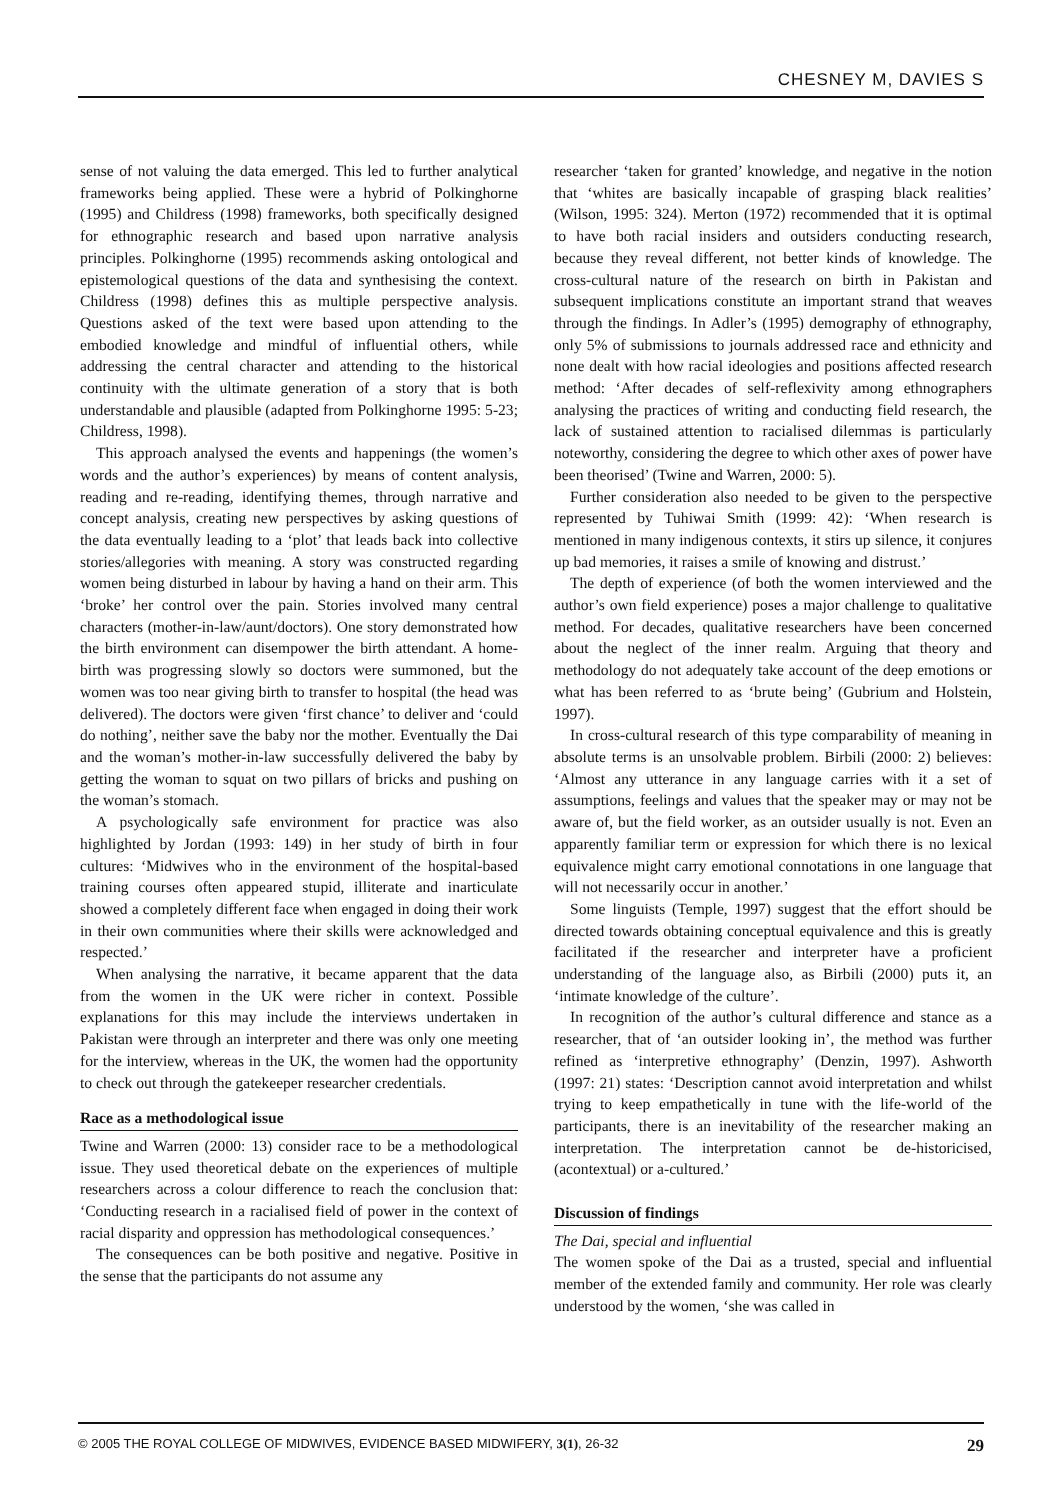CHESNEY M, DAVIES S
sense of not valuing the data emerged. This led to further analytical frameworks being applied. These were a hybrid of Polkinghorne (1995) and Childress (1998) frameworks, both specifically designed for ethnographic research and based upon narrative analysis principles. Polkinghorne (1995) recommends asking ontological and epistemological questions of the data and synthesising the context. Childress (1998) defines this as multiple perspective analysis. Questions asked of the text were based upon attending to the embodied knowledge and mindful of influential others, while addressing the central character and attending to the historical continuity with the ultimate generation of a story that is both understandable and plausible (adapted from Polkinghorne 1995: 5-23; Childress, 1998).
This approach analysed the events and happenings (the women’s words and the author’s experiences) by means of content analysis, reading and re-reading, identifying themes, through narrative and concept analysis, creating new perspectives by asking questions of the data eventually leading to a ‘plot’ that leads back into collective stories/allegories with meaning. A story was constructed regarding women being disturbed in labour by having a hand on their arm. This ‘broke’ her control over the pain. Stories involved many central characters (mother-in-law/aunt/doctors). One story demonstrated how the birth environment can disempower the birth attendant. A home-birth was progressing slowly so doctors were summoned, but the women was too near giving birth to transfer to hospital (the head was delivered). The doctors were given ‘first chance’ to deliver and ‘could do nothing’, neither save the baby nor the mother. Eventually the Dai and the woman’s mother-in-law successfully delivered the baby by getting the woman to squat on two pillars of bricks and pushing on the woman’s stomach.
A psychologically safe environment for practice was also highlighted by Jordan (1993: 149) in her study of birth in four cultures: ‘Midwives who in the environment of the hospital-based training courses often appeared stupid, illiterate and inarticulate showed a completely different face when engaged in doing their work in their own communities where their skills were acknowledged and respected.’
When analysing the narrative, it became apparent that the data from the women in the UK were richer in context. Possible explanations for this may include the interviews undertaken in Pakistan were through an interpreter and there was only one meeting for the interview, whereas in the UK, the women had the opportunity to check out through the gatekeeper researcher credentials.
Race as a methodological issue
Twine and Warren (2000: 13) consider race to be a methodological issue. They used theoretical debate on the experiences of multiple researchers across a colour difference to reach the conclusion that: ‘Conducting research in a racialised field of power in the context of racial disparity and oppression has methodological consequences.’
The consequences can be both positive and negative. Positive in the sense that the participants do not assume any
researcher ‘taken for granted’ knowledge, and negative in the notion that ‘whites are basically incapable of grasping black realities’ (Wilson, 1995: 324). Merton (1972) recommended that it is optimal to have both racial insiders and outsiders conducting research, because they reveal different, not better kinds of knowledge. The cross-cultural nature of the research on birth in Pakistan and subsequent implications constitute an important strand that weaves through the findings. In Adler’s (1995) demography of ethnography, only 5% of submissions to journals addressed race and ethnicity and none dealt with how racial ideologies and positions affected research method: ‘After decades of self-reflexivity among ethnographers analysing the practices of writing and conducting field research, the lack of sustained attention to racialised dilemmas is particularly noteworthy, considering the degree to which other axes of power have been theorised’ (Twine and Warren, 2000: 5).
Further consideration also needed to be given to the perspective represented by Tuhiwai Smith (1999: 42): ‘When research is mentioned in many indigenous contexts, it stirs up silence, it conjures up bad memories, it raises a smile of knowing and distrust.’
The depth of experience (of both the women interviewed and the author’s own field experience) poses a major challenge to qualitative method. For decades, qualitative researchers have been concerned about the neglect of the inner realm. Arguing that theory and methodology do not adequately take account of the deep emotions or what has been referred to as ‘brute being’ (Gubrium and Holstein, 1997).
In cross-cultural research of this type comparability of meaning in absolute terms is an unsolvable problem. Birbili (2000: 2) believes: ‘Almost any utterance in any language carries with it a set of assumptions, feelings and values that the speaker may or may not be aware of, but the field worker, as an outsider usually is not. Even an apparently familiar term or expression for which there is no lexical equivalence might carry emotional connotations in one language that will not necessarily occur in another.’
Some linguists (Temple, 1997) suggest that the effort should be directed towards obtaining conceptual equivalence and this is greatly facilitated if the researcher and interpreter have a proficient understanding of the language also, as Birbili (2000) puts it, an ‘intimate knowledge of the culture’.
In recognition of the author’s cultural difference and stance as a researcher, that of ‘an outsider looking in’, the method was further refined as ‘interpretive ethnography’ (Denzin, 1997). Ashworth (1997: 21) states: ‘Description cannot avoid interpretation and whilst trying to keep empathetically in tune with the life-world of the participants, there is an inevitability of the researcher making an interpretation. The interpretation cannot be de-historicised, (acontextual) or a-cultured.’
Discussion of findings
The Dai, special and influential
The women spoke of the Dai as a trusted, special and influential member of the extended family and community. Her role was clearly understood by the women, ‘she was called in
© 2005 THE ROYAL COLLEGE OF MIDWIVES, EVIDENCE BASED MIDWIFERY, 3(1), 26-32 29